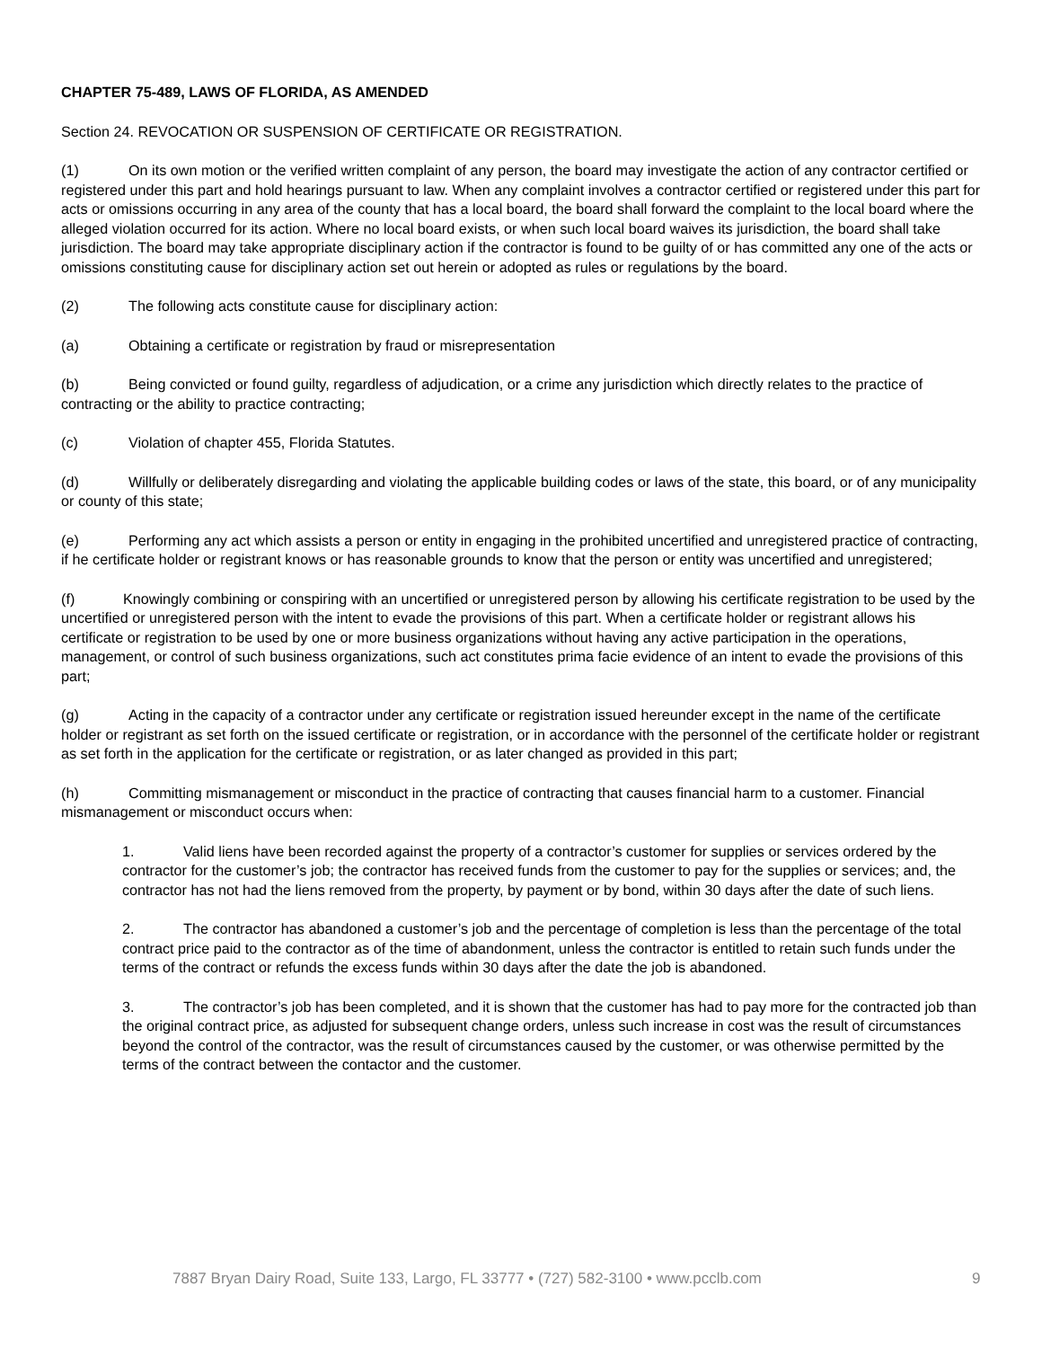CHAPTER 75-489, LAWS OF FLORIDA, AS AMENDED
Section 24. REVOCATION OR SUSPENSION OF CERTIFICATE OR REGISTRATION.
(1) On its own motion or the verified written complaint of any person, the board may investigate the action of any contractor certified or registered under this part and hold hearings pursuant to law. When any complaint involves a contractor certified or registered under this part for acts or omissions occurring in any area of the county that has a local board, the board shall forward the complaint to the local board where the alleged violation occurred for its action. Where no local board exists, or when such local board waives its jurisdiction, the board shall take jurisdiction. The board may take appropriate disciplinary action if the contractor is found to be guilty of or has committed any one of the acts or omissions constituting cause for disciplinary action set out herein or adopted as rules or regulations by the board.
(2) The following acts constitute cause for disciplinary action:
(a) Obtaining a certificate or registration by fraud or misrepresentation
(b) Being convicted or found guilty, regardless of adjudication, or a crime any jurisdiction which directly relates to the practice of contracting or the ability to practice contracting;
(c) Violation of chapter 455, Florida Statutes.
(d) Willfully or deliberately disregarding and violating the applicable building codes or laws of the state, this board, or of any municipality or county of this state;
(e) Performing any act which assists a person or entity in engaging in the prohibited uncertified and unregistered practice of contracting, if he certificate holder or registrant knows or has reasonable grounds to know that the person or entity was uncertified and unregistered;
(f) Knowingly combining or conspiring with an uncertified or unregistered person by allowing his certificate registration to be used by the uncertified or unregistered person with the intent to evade the provisions of this part. When a certificate holder or registrant allows his certificate or registration to be used by one or more business organizations without having any active participation in the operations, management, or control of such business organizations, such act constitutes prima facie evidence of an intent to evade the provisions of this part;
(g) Acting in the capacity of a contractor under any certificate or registration issued hereunder except in the name of the certificate holder or registrant as set forth on the issued certificate or registration, or in accordance with the personnel of the certificate holder or registrant as set forth in the application for the certificate or registration, or as later changed as provided in this part;
(h) Committing mismanagement or misconduct in the practice of contracting that causes financial harm to a customer. Financial mismanagement or misconduct occurs when:
1. Valid liens have been recorded against the property of a contractor’s customer for supplies or services ordered by the contractor for the customer’s job; the contractor has received funds from the customer to pay for the supplies or services; and, the contractor has not had the liens removed from the property, by payment or by bond, within 30 days after the date of such liens.
2. The contractor has abandoned a customer’s job and the percentage of completion is less than the percentage of the total contract price paid to the contractor as of the time of abandonment, unless the contractor is entitled to retain such funds under the terms of the contract or refunds the excess funds within 30 days after the date the job is abandoned.
3. The contractor’s job has been completed, and it is shown that the customer has had to pay more for the contracted job than the original contract price, as adjusted for subsequent change orders, unless such increase in cost was the result of circumstances beyond the control of the contractor, was the result of circumstances caused by the customer, or was otherwise permitted by the terms of the contract between the contactor and the customer.
7887 Bryan Dairy Road, Suite 133, Largo, FL 33777 • (727) 582-3100 • www.pcclb.com 9